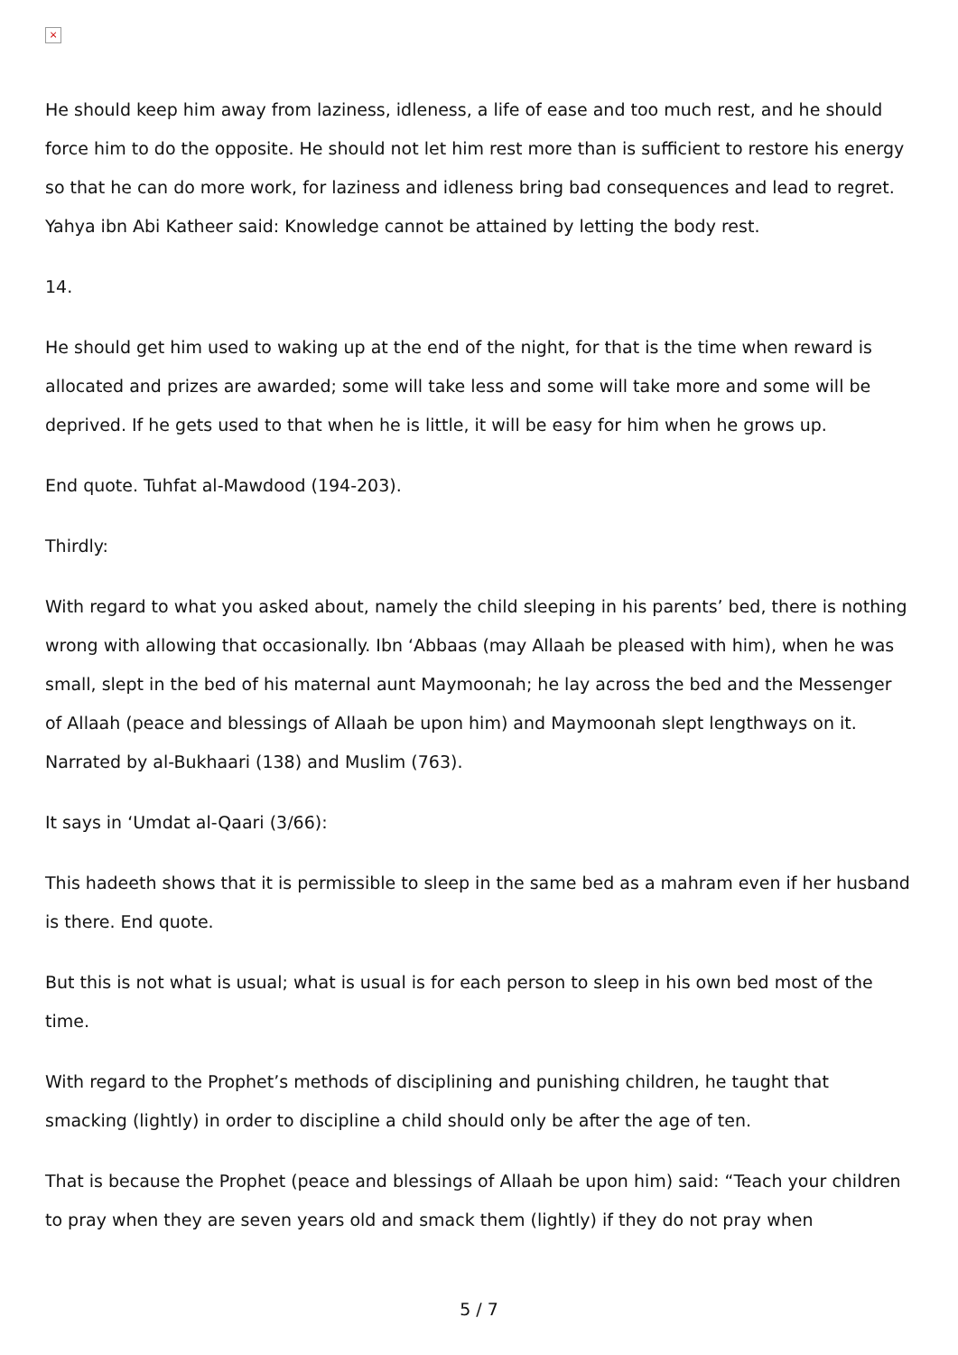×
He should keep him away from laziness, idleness, a life of ease and too much rest, and he should force him to do the opposite. He should not let him rest more than is sufficient to restore his energy so that he can do more work, for laziness and idleness bring bad consequences and lead to regret. Yahya ibn Abi Katheer said: Knowledge cannot be attained by letting the body rest.
14.
He should get him used to waking up at the end of the night, for that is the time when reward is allocated and prizes are awarded; some will take less and some will take more and some will be deprived. If he gets used to that when he is little, it will be easy for him when he grows up.
End quote. Tuhfat al-Mawdood (194-203).
Thirdly:
With regard to what you asked about, namely the child sleeping in his parents’ bed, there is nothing wrong with allowing that occasionally. Ibn ‘Abbaas (may Allaah be pleased with him), when he was small, slept in the bed of his maternal aunt Maymoonah; he lay across the bed and the Messenger of Allaah (peace and blessings of Allaah be upon him) and Maymoonah slept lengthways on it. Narrated by al-Bukhaari (138) and Muslim (763).
It says in ‘Umdat al-Qaari (3/66):
This hadeeth shows that it is permissible to sleep in the same bed as a mahram even if her husband is there. End quote.
But this is not what is usual; what is usual is for each person to sleep in his own bed most of the time.
With regard to the Prophet’s methods of disciplining and punishing children, he taught that smacking (lightly) in order to discipline a child should only be after the age of ten.
That is because the Prophet (peace and blessings of Allaah be upon him) said: “Teach your children to pray when they are seven years old and smack them (lightly) if they do not pray when
5 / 7